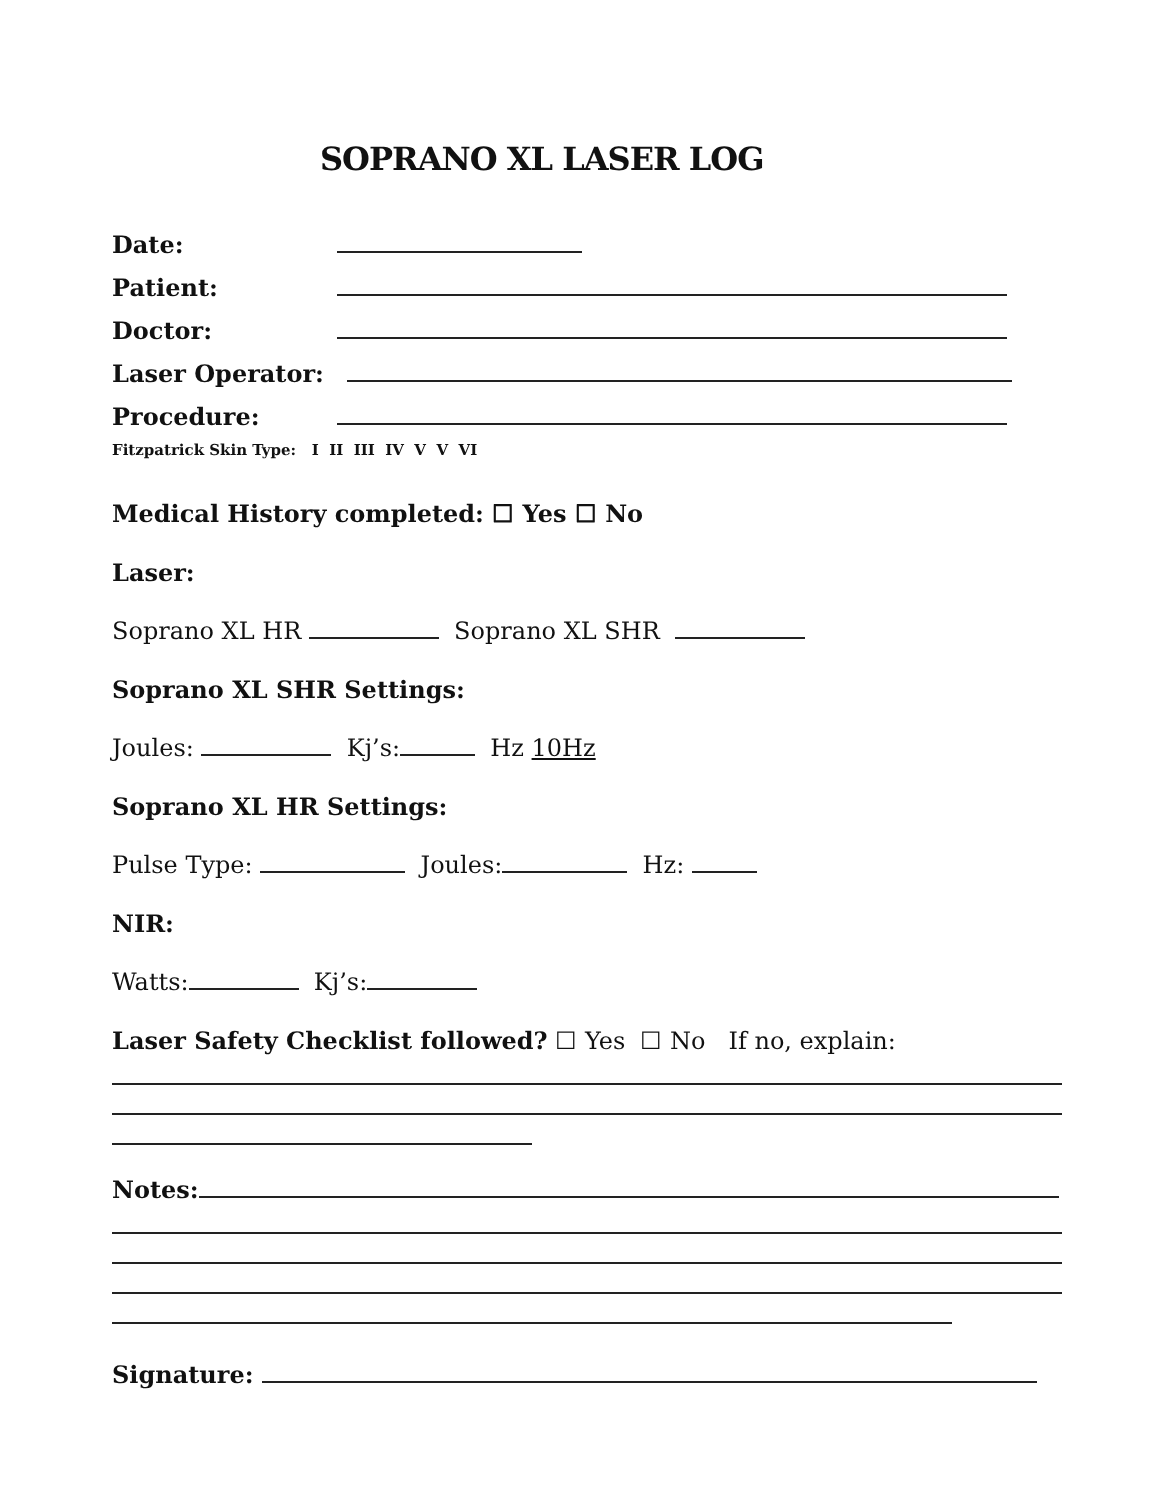SOPRANO XL LASER LOG
Date:
Patient:
Doctor:
Laser Operator:
Procedure:
Fitzpatrick Skin Type: I II III IV V V VI
Medical History completed: ☐ Yes ☐ No
Laser:
Soprano XL HR Soprano XL SHR
Soprano XL SHR Settings:
Joules: Kj’s: Hz 10Hz
Soprano XL HR Settings:
Pulse Type: Joules: Hz:
NIR:
Watts: Kj’s:
Laser Safety Checklist followed? ☐ Yes ☐ No If no, explain:
Notes:
Signature: